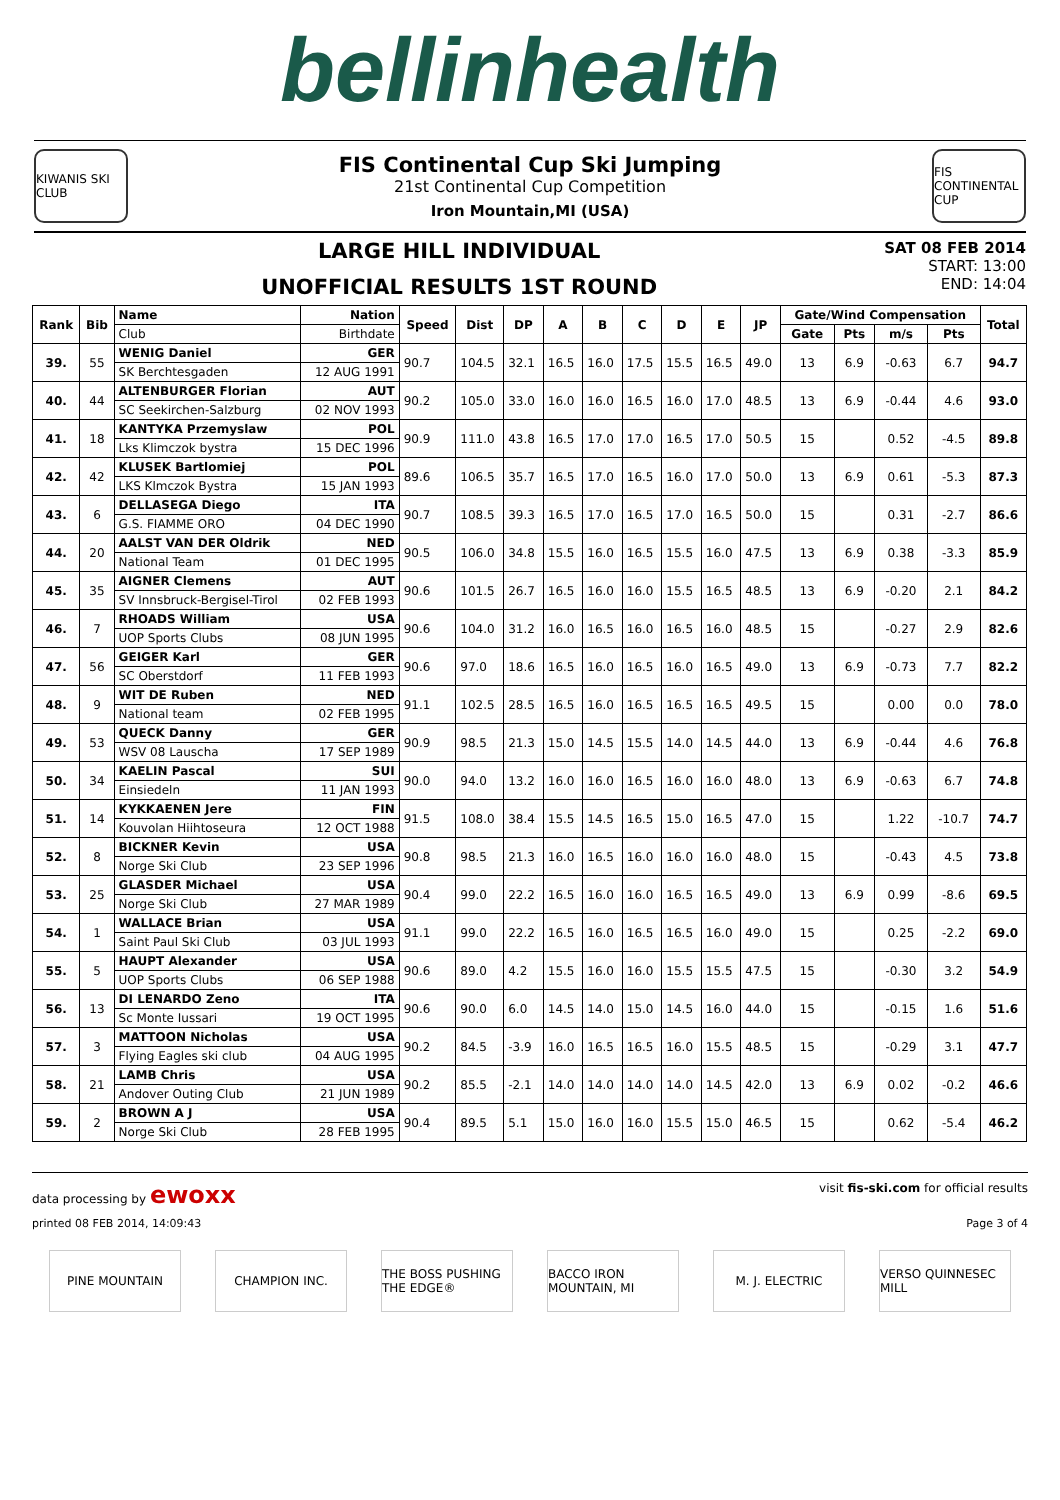bellinhealth
KIWANIS SKI CLUB
FIS Continental Cup Ski Jumping
21st Continental Cup Competition
Iron Mountain,MI (USA)
FIS CONTINENTAL CUP
LARGE HILL INDIVIDUAL
UNOFFICIAL RESULTS 1ST ROUND
SAT 08 FEB 2014
START: 13:00
END: 14:04
| Rank | Bib | Name | Nation | Speed | Dist | DP | A | B | C | D | E | JP | Gate/Wind Compensation | | | | Total |
| --- | --- | --- | --- | --- | --- | --- | --- | --- | --- | --- | --- | --- | --- | --- | --- | --- | --- |
| | | Club | Birthdate | | | | | | | | | | Gate | Pts | m/s | Pts | |
| 39. | 55 | WENIG Daniel | GER | 90.7 | 104.5 | 32.1 | 16.5 | 16.0 | 17.5 | 15.5 | 16.5 | 49.0 | 13 | 6.9 | -0.63 | 6.7 | 94.7 |
| | | SK Berchtesgaden | 12 AUG 1991 | | | | | | | | | | | | | | |
| 40. | 44 | ALTENBURGER Florian | AUT | 90.2 | 105.0 | 33.0 | 16.0 | 16.0 | 16.5 | 16.0 | 17.0 | 48.5 | 13 | 6.9 | -0.44 | 4.6 | 93.0 |
| | | SC Seekirchen-Salzburg | 02 NOV 1993 | | | | | | | | | | | | | | |
| 41. | 18 | KANTYKA Przemyslaw | POL | 90.9 | 111.0 | 43.8 | 16.5 | 17.0 | 17.0 | 16.5 | 17.0 | 50.5 | 15 | | 0.52 | -4.5 | 89.8 |
| | | Lks Klimczok bystra | 15 DEC 1996 | | | | | | | | | | | | | | |
| 42. | 42 | KLUSEK Bartlomiej | POL | 89.6 | 106.5 | 35.7 | 16.5 | 17.0 | 16.5 | 16.0 | 17.0 | 50.0 | 13 | 6.9 | 0.61 | -5.3 | 87.3 |
| | | LKS Klmczok Bystra | 15 JAN 1993 | | | | | | | | | | | | | | |
| 43. | 6 | DELLASEGA Diego | ITA | 90.7 | 108.5 | 39.3 | 16.5 | 17.0 | 16.5 | 17.0 | 16.5 | 50.0 | 15 | | 0.31 | -2.7 | 86.6 |
| | | G.S. FIAMME ORO | 04 DEC 1990 | | | | | | | | | | | | | | |
| 44. | 20 | AALST VAN DER Oldrik | NED | 90.5 | 106.0 | 34.8 | 15.5 | 16.0 | 16.5 | 15.5 | 16.0 | 47.5 | 13 | 6.9 | 0.38 | -3.3 | 85.9 |
| | | National Team | 01 DEC 1995 | | | | | | | | | | | | | | |
| 45. | 35 | AIGNER Clemens | AUT | 90.6 | 101.5 | 26.7 | 16.5 | 16.0 | 16.0 | 15.5 | 16.5 | 48.5 | 13 | 6.9 | -0.20 | 2.1 | 84.2 |
| | | SV Innsbruck-Bergisel-Tirol | 02 FEB 1993 | | | | | | | | | | | | | | |
| 46. | 7 | RHOADS William | USA | 90.6 | 104.0 | 31.2 | 16.0 | 16.5 | 16.0 | 16.5 | 16.0 | 48.5 | 15 | | -0.27 | 2.9 | 82.6 |
| | | UOP Sports Clubs | 08 JUN 1995 | | | | | | | | | | | | | | |
| 47. | 56 | GEIGER Karl | GER | 90.6 | 97.0 | 18.6 | 16.5 | 16.0 | 16.5 | 16.0 | 16.5 | 49.0 | 13 | 6.9 | -0.73 | 7.7 | 82.2 |
| | | SC Oberstdorf | 11 FEB 1993 | | | | | | | | | | | | | | |
| 48. | 9 | WIT DE Ruben | NED | 91.1 | 102.5 | 28.5 | 16.5 | 16.0 | 16.5 | 16.5 | 16.5 | 49.5 | 15 | | 0.00 | 0.0 | 78.0 |
| | | National team | 02 FEB 1995 | | | | | | | | | | | | | | |
| 49. | 53 | QUECK Danny | GER | 90.9 | 98.5 | 21.3 | 15.0 | 14.5 | 15.5 | 14.0 | 14.5 | 44.0 | 13 | 6.9 | -0.44 | 4.6 | 76.8 |
| | | WSV 08 Lauscha | 17 SEP 1989 | | | | | | | | | | | | | | |
| 50. | 34 | KAELIN Pascal | SUI | 90.0 | 94.0 | 13.2 | 16.0 | 16.0 | 16.5 | 16.0 | 16.0 | 48.0 | 13 | 6.9 | -0.63 | 6.7 | 74.8 |
| | | Einsiedeln | 11 JAN 1993 | | | | | | | | | | | | | | |
| 51. | 14 | KYKKAENEN Jere | FIN | 91.5 | 108.0 | 38.4 | 15.5 | 14.5 | 16.5 | 15.0 | 16.5 | 47.0 | 15 | | 1.22 | -10.7 | 74.7 |
| | | Kouvolan Hiihtoseura | 12 OCT 1988 | | | | | | | | | | | | | | |
| 52. | 8 | BICKNER Kevin | USA | 90.8 | 98.5 | 21.3 | 16.0 | 16.5 | 16.0 | 16.0 | 16.0 | 48.0 | 15 | | -0.43 | 4.5 | 73.8 |
| | | Norge Ski Club | 23 SEP 1996 | | | | | | | | | | | | | | |
| 53. | 25 | GLASDER Michael | USA | 90.4 | 99.0 | 22.2 | 16.5 | 16.0 | 16.0 | 16.5 | 16.5 | 49.0 | 13 | 6.9 | 0.99 | -8.6 | 69.5 |
| | | Norge Ski Club | 27 MAR 1989 | | | | | | | | | | | | | | |
| 54. | 1 | WALLACE Brian | USA | 91.1 | 99.0 | 22.2 | 16.5 | 16.0 | 16.5 | 16.5 | 16.0 | 49.0 | 15 | | 0.25 | -2.2 | 69.0 |
| | | Saint Paul Ski Club | 03 JUL 1993 | | | | | | | | | | | | | | |
| 55. | 5 | HAUPT Alexander | USA | 90.6 | 89.0 | 4.2 | 15.5 | 16.0 | 16.0 | 15.5 | 15.5 | 47.5 | 15 | | -0.30 | 3.2 | 54.9 |
| | | UOP Sports Clubs | 06 SEP 1988 | | | | | | | | | | | | | | |
| 56. | 13 | DI LENARDO Zeno | ITA | 90.6 | 90.0 | 6.0 | 14.5 | 14.0 | 15.0 | 14.5 | 16.0 | 44.0 | 15 | | -0.15 | 1.6 | 51.6 |
| | | Sc Monte Iussari | 19 OCT 1995 | | | | | | | | | | | | | | |
| 57. | 3 | MATTOON Nicholas | USA | 90.2 | 84.5 | -3.9 | 16.0 | 16.5 | 16.5 | 16.0 | 15.5 | 48.5 | 15 | | -0.29 | 3.1 | 47.7 |
| | | Flying Eagles ski club | 04 AUG 1995 | | | | | | | | | | | | | | |
| 58. | 21 | LAMB Chris | USA | 90.2 | 85.5 | -2.1 | 14.0 | 14.0 | 14.0 | 14.0 | 14.5 | 42.0 | 13 | 6.9 | 0.02 | -0.2 | 46.6 |
| | | Andover Outing Club | 21 JUN 1989 | | | | | | | | | | | | | | |
| 59. | 2 | BROWN A J | USA | 90.4 | 89.5 | 5.1 | 15.0 | 16.0 | 16.0 | 15.5 | 15.0 | 46.5 | 15 | | 0.62 | -5.4 | 46.2 |
| | | Norge Ski Club | 28 FEB 1995 | | | | | | | | | | | | | | |
data processing by ewoxx
visit fis-ski.com for official results
printed 08 FEB 2014, 14:09:43 Page 3 of 4
PINE MOUNTAIN CHAMPION INC. THE BOSS PUSHING THE EDGE®
BACCO IRON MOUNTAIN, MI
M. J. ELECTRIC VERSO QUINNESEC MILL